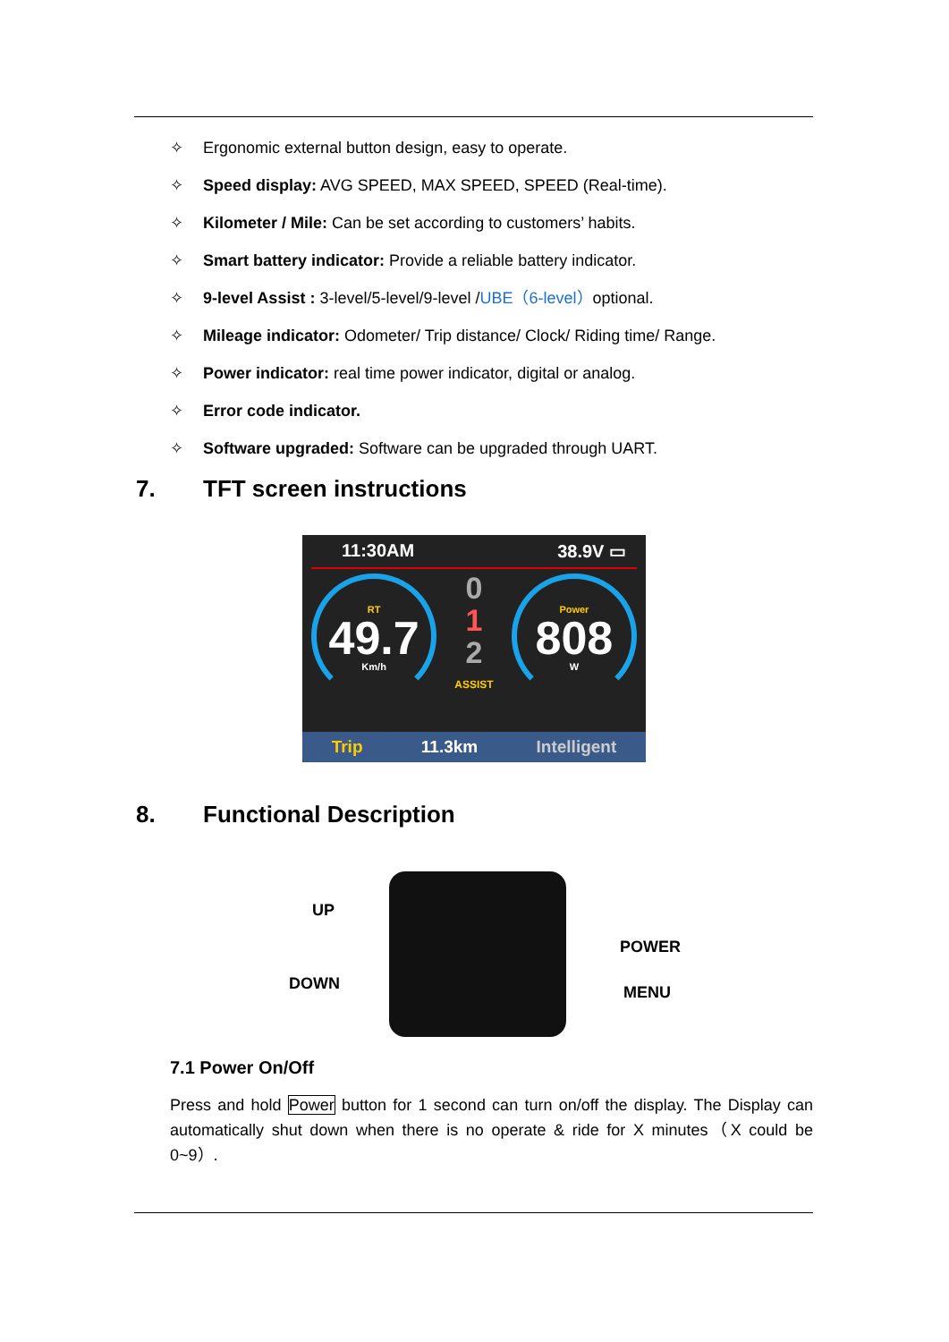✧ Ergonomic external button design, easy to operate.
✧ Speed display: AVG SPEED, MAX SPEED, SPEED (Real-time).
✧ Kilometer / Mile: Can be set according to customers’ habits.
✧ Smart battery indicator: Provide a reliable battery indicator.
✧ 9-level Assist : 3-level/5-level/9-level /UBE（6-level）optional.
✧ Mileage indicator: Odometer/ Trip distance/ Clock/ Riding time/ Range.
✧ Power indicator: real time power indicator, digital or analog.
✧ Error code indicator.
✧ Software upgraded: Software can be upgraded through UART.
7. TFT screen instructions
11:30AM 38.9V ▭
RT
49.7
Km/h
0
1
2
ASSIST
Power
808
W
Trip 11.3km Intelligent
8. Functional Description
UP
DOWN
POWER
MENU
7.1 Power On/Off
Press and hold Power button for 1 second can turn on/off the display. The Display can automatically shut down when there is no operate & ride for X minutes（X could be 0~9）.